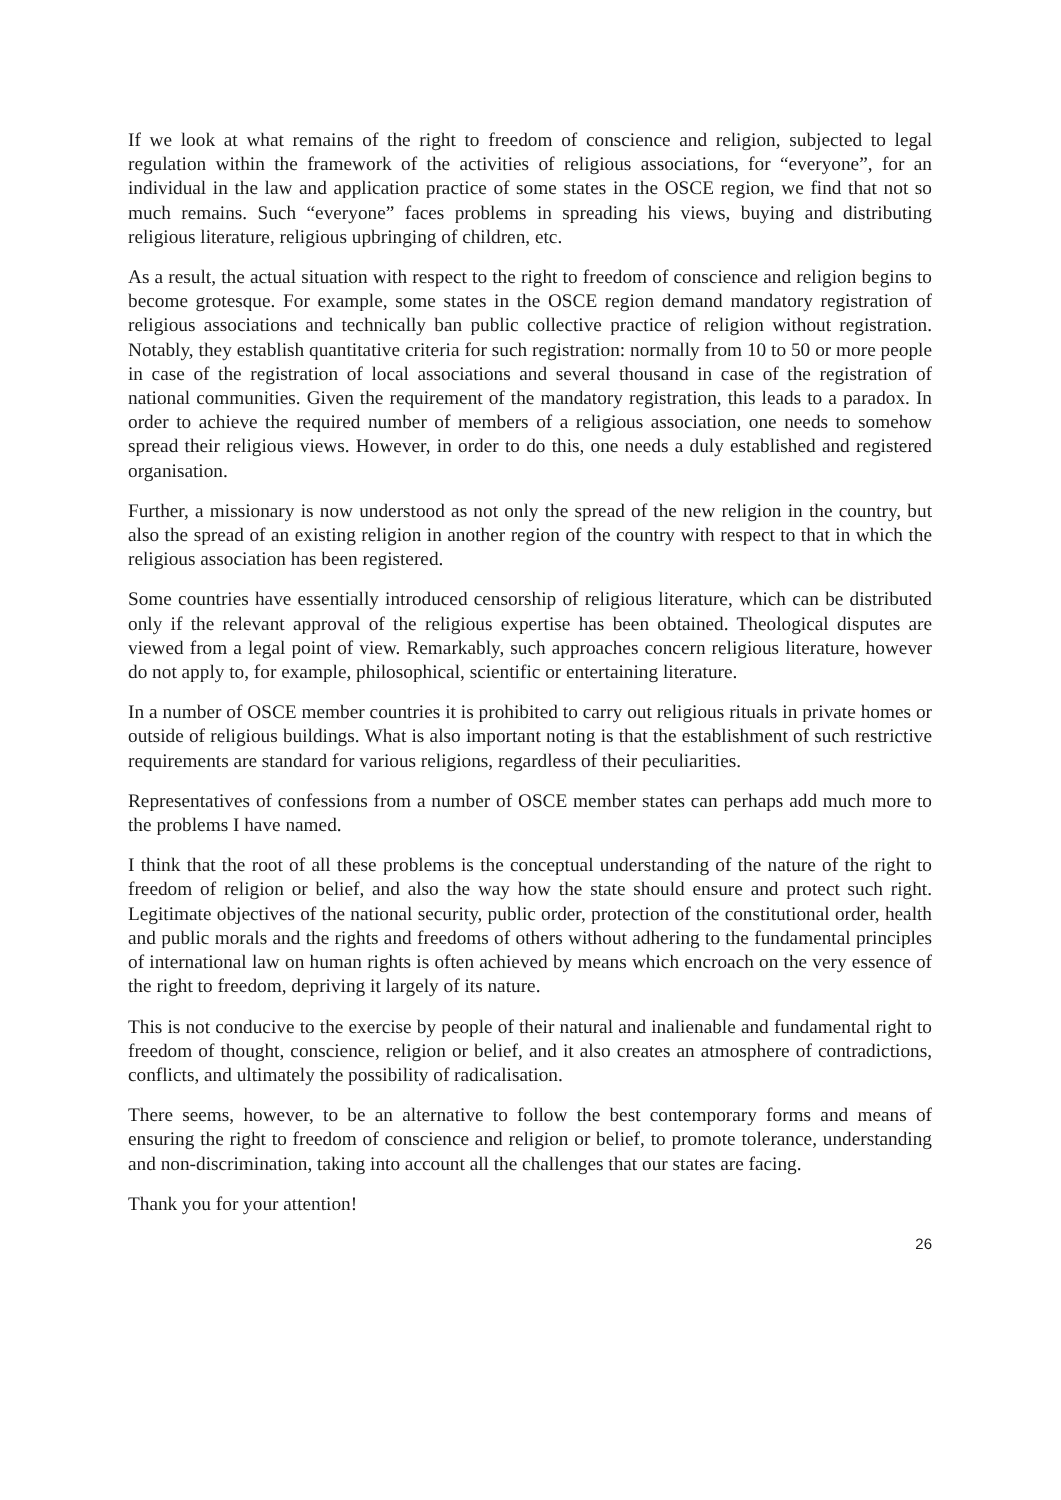If we look at what remains of the right to freedom of conscience and religion, subjected to legal regulation within the framework of the activities of religious associations, for “everyone”, for an individual in the law and application practice of some states in the OSCE region, we find that not so much remains. Such “everyone” faces problems in spreading his views, buying and distributing religious literature, religious upbringing of children, etc.
As a result, the actual situation with respect to the right to freedom of conscience and religion begins to become grotesque. For example, some states in the OSCE region demand mandatory registration of religious associations and technically ban public collective practice of religion without registration. Notably, they establish quantitative criteria for such registration: normally from 10 to 50 or more people in case of the registration of local associations and several thousand in case of the registration of national communities. Given the requirement of the mandatory registration, this leads to a paradox. In order to achieve the required number of members of a religious association, one needs to somehow spread their religious views. However, in order to do this, one needs a duly established and registered organisation.
Further, a missionary is now understood as not only the spread of the new religion in the country, but also the spread of an existing religion in another region of the country with respect to that in which the religious association has been registered.
Some countries have essentially introduced censorship of religious literature, which can be distributed only if the relevant approval of the religious expertise has been obtained. Theological disputes are viewed from a legal point of view. Remarkably, such approaches concern religious literature, however do not apply to, for example, philosophical, scientific or entertaining literature.
In a number of OSCE member countries it is prohibited to carry out religious rituals in private homes or outside of religious buildings. What is also important noting is that the establishment of such restrictive requirements are standard for various religions, regardless of their peculiarities.
Representatives of confessions from a number of OSCE member states can perhaps add much more to the problems I have named.
I think that the root of all these problems is the conceptual understanding of the nature of the right to freedom of religion or belief, and also the way how the state should ensure and protect such right. Legitimate objectives of the national security, public order, protection of the constitutional order, health and public morals and the rights and freedoms of others without adhering to the fundamental principles of international law on human rights is often achieved by means which encroach on the very essence of the right to freedom, depriving it largely of its nature.
This is not conducive to the exercise by people of their natural and inalienable and fundamental right to freedom of thought, conscience, religion or belief, and it also creates an atmosphere of contradictions, conflicts, and ultimately the possibility of radicalisation.
There seems, however, to be an alternative to follow the best contemporary forms and means of ensuring the right to freedom of conscience and religion or belief, to promote tolerance, understanding and non-discrimination, taking into account all the challenges that our states are facing.
Thank you for your attention!
26